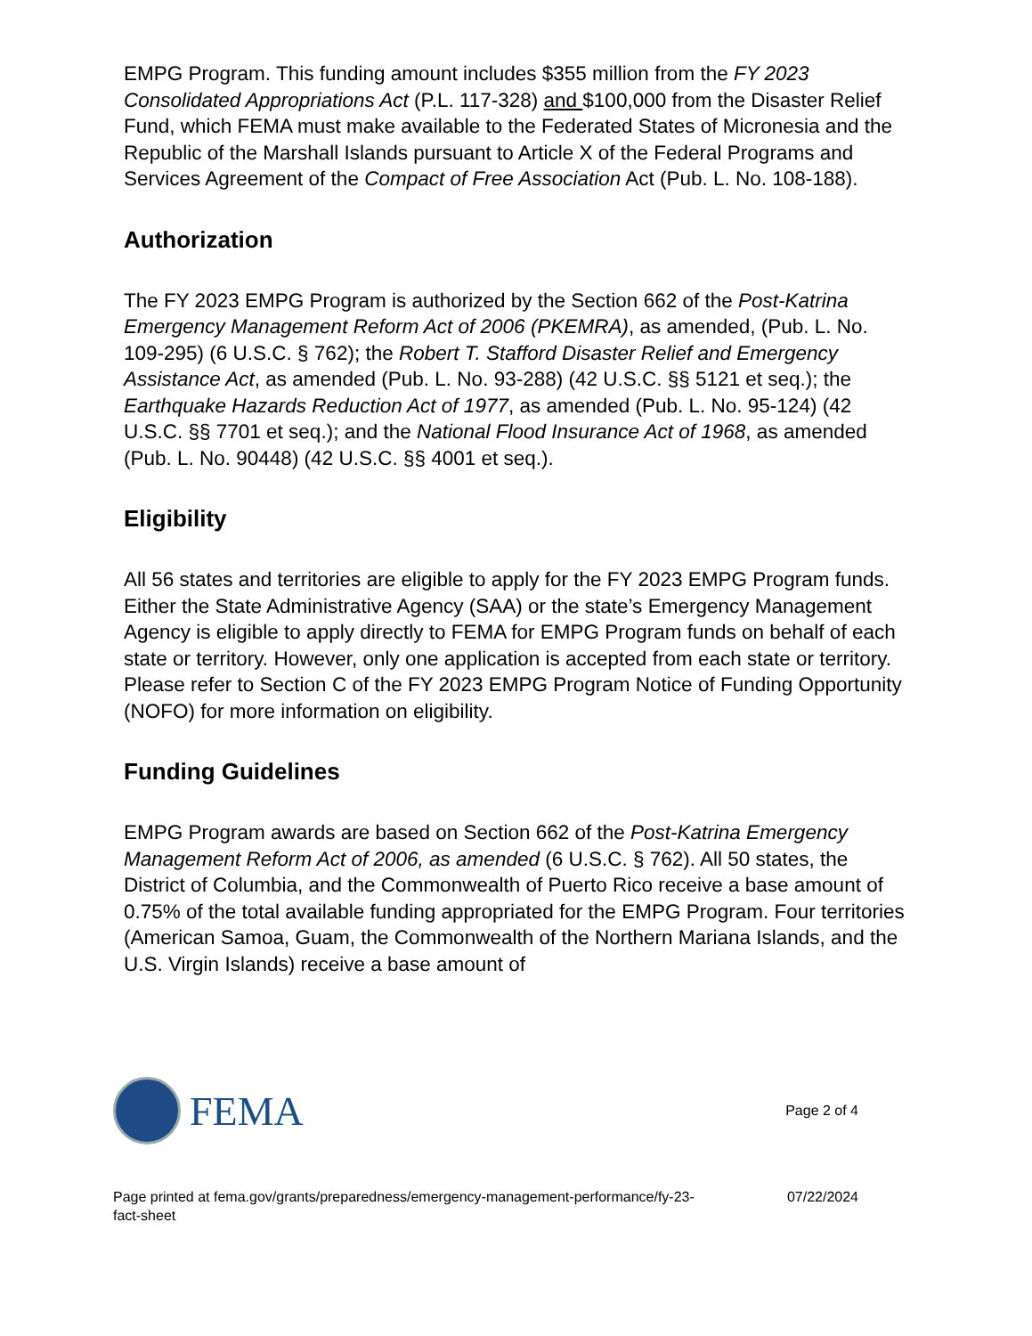EMPG Program. This funding amount includes $355 million from the FY 2023 Consolidated Appropriations Act (P.L. 117-328) and $100,000 from the Disaster Relief Fund, which FEMA must make available to the Federated States of Micronesia and the Republic of the Marshall Islands pursuant to Article X of the Federal Programs and Services Agreement of the Compact of Free Association Act (Pub. L. No. 108-188).
Authorization
The FY 2023 EMPG Program is authorized by the Section 662 of the Post-Katrina Emergency Management Reform Act of 2006 (PKEMRA), as amended, (Pub. L. No. 109-295) (6 U.S.C. § 762); the Robert T. Stafford Disaster Relief and Emergency Assistance Act, as amended (Pub. L. No. 93-288) (42 U.S.C. §§ 5121 et seq.); the Earthquake Hazards Reduction Act of 1977, as amended (Pub. L. No. 95-124) (42 U.S.C. §§ 7701 et seq.); and the National Flood Insurance Act of 1968, as amended (Pub. L. No. 90448) (42 U.S.C. §§ 4001 et seq.).
Eligibility
All 56 states and territories are eligible to apply for the FY 2023 EMPG Program funds. Either the State Administrative Agency (SAA) or the state’s Emergency Management Agency is eligible to apply directly to FEMA for EMPG Program funds on behalf of each state or territory. However, only one application is accepted from each state or territory. Please refer to Section C of the FY 2023 EMPG Program Notice of Funding Opportunity (NOFO) for more information on eligibility.
Funding Guidelines
EMPG Program awards are based on Section 662 of the Post-Katrina Emergency Management Reform Act of 2006, as amended (6 U.S.C. § 762). All 50 states, the District of Columbia, and the Commonwealth of Puerto Rico receive a base amount of 0.75% of the total available funding appropriated for the EMPG Program. Four territories (American Samoa, Guam, the Commonwealth of the Northern Mariana Islands, and the U.S. Virgin Islands) receive a base amount of
FEMA
Page 2 of 4
Page printed at fema.gov/grants/preparedness/emergency-management-performance/fy-23-
fact-sheet 07/22/2024